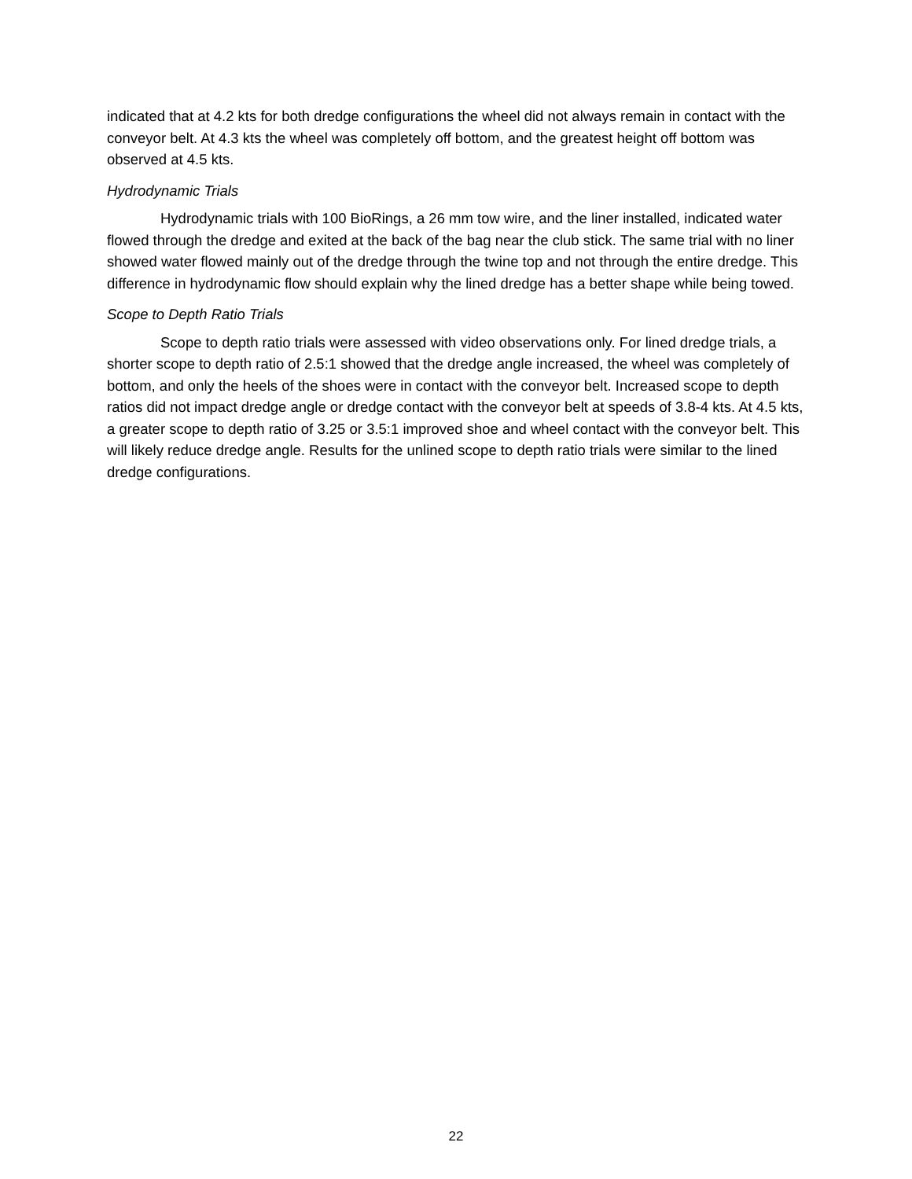indicated that at 4.2 kts for both dredge configurations the wheel did not always remain in contact with the conveyor belt. At 4.3 kts the wheel was completely off bottom, and the greatest height off bottom was observed at 4.5 kts.
Hydrodynamic Trials
Hydrodynamic trials with 100 BioRings, a 26 mm tow wire, and the liner installed, indicated water flowed through the dredge and exited at the back of the bag near the club stick. The same trial with no liner showed water flowed mainly out of the dredge through the twine top and not through the entire dredge. This difference in hydrodynamic flow should explain why the lined dredge has a better shape while being towed.
Scope to Depth Ratio Trials
Scope to depth ratio trials were assessed with video observations only. For lined dredge trials, a shorter scope to depth ratio of 2.5:1 showed that the dredge angle increased, the wheel was completely of bottom, and only the heels of the shoes were in contact with the conveyor belt. Increased scope to depth ratios did not impact dredge angle or dredge contact with the conveyor belt at speeds of 3.8-4 kts. At 4.5 kts, a greater scope to depth ratio of 3.25 or 3.5:1 improved shoe and wheel contact with the conveyor belt. This will likely reduce dredge angle. Results for the unlined scope to depth ratio trials were similar to the lined dredge configurations.
22